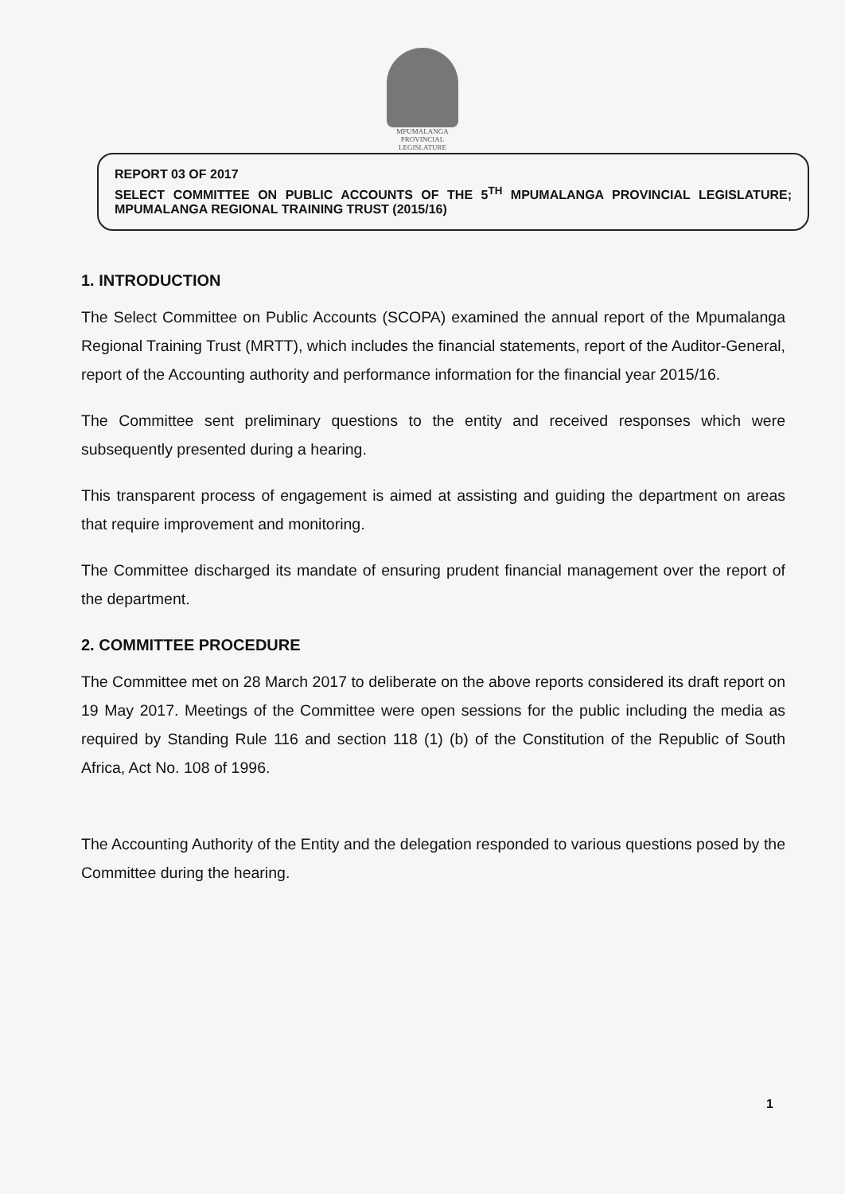MPUMALANGA
PROVINCIAL LEGISLATURE
REPORT 03 OF 2017
SELECT COMMITTEE ON PUBLIC ACCOUNTS OF THE 5<sup>TH</sup> MPUMALANGA PROVINCIAL LEGISLATURE; MPUMALANGA REGIONAL TRAINING TRUST (2015/16)
1. INTRODUCTION
The Select Committee on Public Accounts (SCOPA) examined the annual report of the Mpumalanga Regional Training Trust (MRTT), which includes the financial statements, report of the Auditor-General, report of the Accounting authority and performance information for the financial year 2015/16.
The Committee sent preliminary questions to the entity and received responses which were subsequently presented during a hearing.
This transparent process of engagement is aimed at assisting and guiding the department on areas that require improvement and monitoring.
The Committee discharged its mandate of ensuring prudent financial management over the report of the department.
2. COMMITTEE PROCEDURE
The Committee met on 28 March 2017 to deliberate on the above reports considered its draft report on 19 May 2017. Meetings of the Committee were open sessions for the public including the media as required by Standing Rule 116 and section 118 (1) (b) of the Constitution of the Republic of South Africa, Act No. 108 of 1996.
The Accounting Authority of the Entity and the delegation responded to various questions posed by the Committee during the hearing.
1